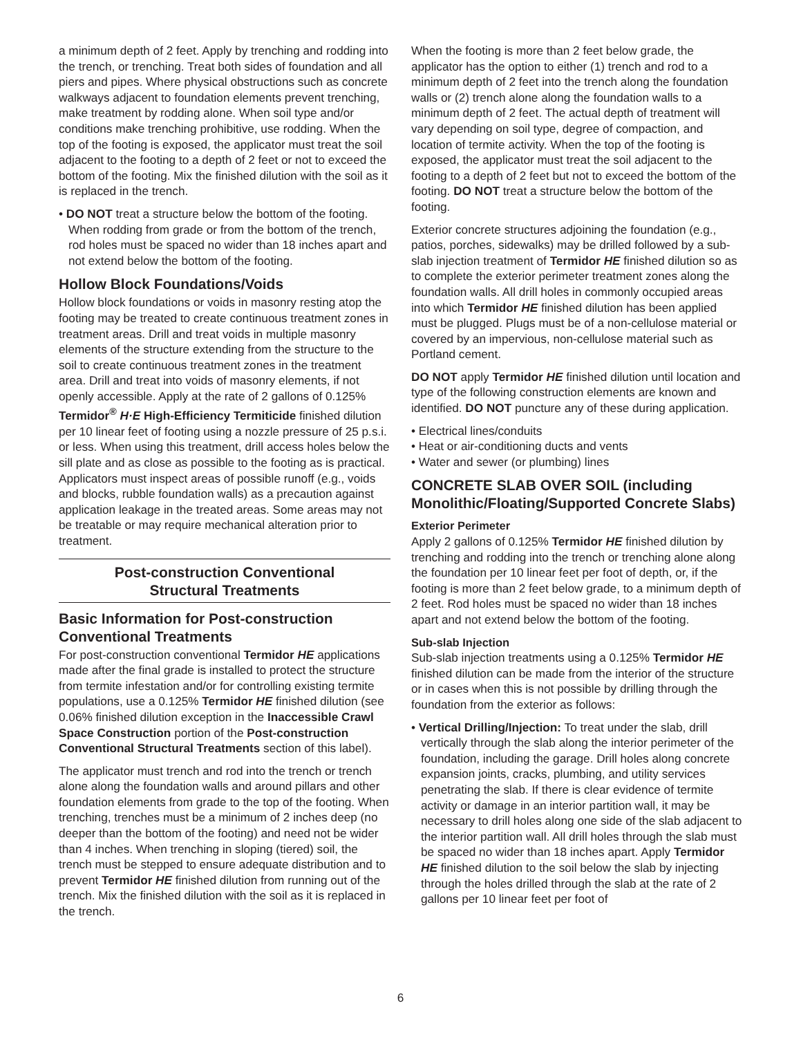a minimum depth of 2 feet. Apply by trenching and rodding into the trench, or trenching. Treat both sides of foundation and all piers and pipes. Where physical obstructions such as concrete walkways adjacent to foundation elements prevent trenching, make treatment by rodding alone. When soil type and/or conditions make trenching prohibitive, use rodding. When the top of the footing is exposed, the applicator must treat the soil adjacent to the footing to a depth of 2 feet or not to exceed the bottom of the footing. Mix the finished dilution with the soil as it is replaced in the trench.
• DO NOT treat a structure below the bottom of the footing. When rodding from grade or from the bottom of the trench, rod holes must be spaced no wider than 18 inches apart and not extend below the bottom of the footing.
Hollow Block Foundations/Voids
Hollow block foundations or voids in masonry resting atop the footing may be treated to create continuous treatment zones in treatment areas. Drill and treat voids in multiple masonry elements of the structure extending from the structure to the soil to create continuous treatment zones in the treatment area. Drill and treat into voids of masonry elements, if not openly accessible. Apply at the rate of 2 gallons of 0.125% Termidor<sup>®</sup> H·E High-Efficiency Termiticide finished dilution per 10 linear feet of footing using a nozzle pressure of 25 p.s.i. or less. When using this treatment, drill access holes below the sill plate and as close as possible to the footing as is practical. Applicators must inspect areas of possible runoff (e.g., voids and blocks, rubble foundation walls) as a precaution against application leakage in the treated areas. Some areas may not be treatable or may require mechanical alteration prior to treatment.
Post-construction Conventional
Structural Treatments
Basic Information for Post-construction Conventional Treatments
For post-construction conventional Termidor HE applications made after the final grade is installed to protect the structure from termite infestation and/or for controlling existing termite populations, use a 0.125% Termidor HE finished dilution (see 0.06% finished dilution exception in the Inaccessible Crawl Space Construction portion of the Post-construction Conventional Structural Treatments section of this label).
The applicator must trench and rod into the trench or trench alone along the foundation walls and around pillars and other foundation elements from grade to the top of the footing. When trenching, trenches must be a minimum of 2 inches deep (no deeper than the bottom of the footing) and need not be wider than 4 inches. When trenching in sloping (tiered) soil, the trench must be stepped to ensure adequate distribution and to prevent Termidor HE finished dilution from running out of the trench. Mix the finished dilution with the soil as it is replaced in the trench.
When the footing is more than 2 feet below grade, the applicator has the option to either (1) trench and rod to a minimum depth of 2 feet into the trench along the foundation walls or (2) trench alone along the foundation walls to a minimum depth of 2 feet. The actual depth of treatment will vary depending on soil type, degree of compaction, and location of termite activity. When the top of the footing is exposed, the applicator must treat the soil adjacent to the footing to a depth of 2 feet but not to exceed the bottom of the footing. DO NOT treat a structure below the bottom of the footing.
Exterior concrete structures adjoining the foundation (e.g., patios, porches, sidewalks) may be drilled followed by a sub-slab injection treatment of Termidor HE finished dilution so as to complete the exterior perimeter treatment zones along the foundation walls. All drill holes in commonly occupied areas into which Termidor HE finished dilution has been applied must be plugged. Plugs must be of a non-cellulose material or covered by an impervious, non-cellulose material such as Portland cement.
DO NOT apply Termidor HE finished dilution until location and type of the following construction elements are known and identified. DO NOT puncture any of these during application.
• Electrical lines/conduits
• Heat or air-conditioning ducts and vents
• Water and sewer (or plumbing) lines
CONCRETE SLAB OVER SOIL (including Monolithic/Floating/Supported Concrete Slabs)
Exterior Perimeter
Apply 2 gallons of 0.125% Termidor HE finished dilution by trenching and rodding into the trench or trenching alone along the foundation per 10 linear feet per foot of depth, or, if the footing is more than 2 feet below grade, to a minimum depth of 2 feet. Rod holes must be spaced no wider than 18 inches apart and not extend below the bottom of the footing.
Sub-slab Injection
Sub-slab injection treatments using a 0.125% Termidor HE finished dilution can be made from the interior of the structure or in cases when this is not possible by drilling through the foundation from the exterior as follows:
• Vertical Drilling/Injection: To treat under the slab, drill vertically through the slab along the interior perimeter of the foundation, including the garage. Drill holes along concrete expansion joints, cracks, plumbing, and utility services penetrating the slab. If there is clear evidence of termite activity or damage in an interior partition wall, it may be necessary to drill holes along one side of the slab adjacent to the interior partition wall. All drill holes through the slab must be spaced no wider than 18 inches apart. Apply Termidor HE finished dilution to the soil below the slab by injecting through the holes drilled through the slab at the rate of 2 gallons per 10 linear feet per foot of
6